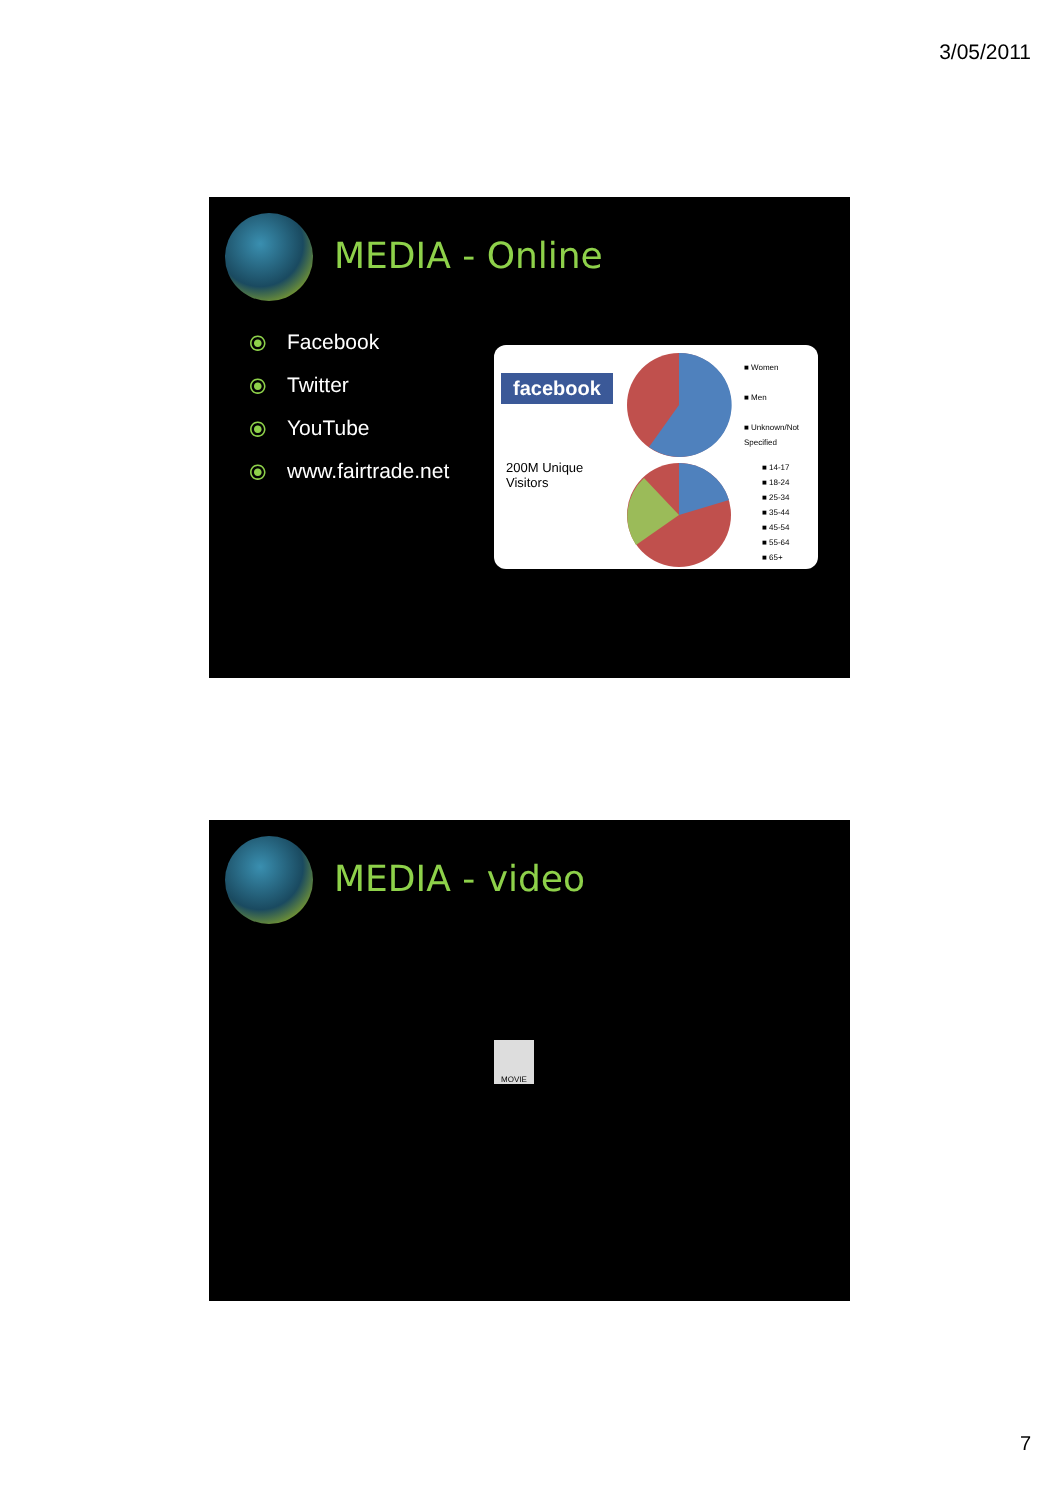3/05/2011
MEDIA - Online
⦿ Facebook
⦿ Twitter
⦿ YouTube
⦿ www.fairtrade.net
facebook
200M Unique
Visitors
■ Women
■ Men
■ Unknown/Not
Specified
■ 14-17
■ 18-24
■ 25-34
■ 35-44
■ 45-54
■ 55-64
■ 65+
MEDIA - video
MOVIE
7